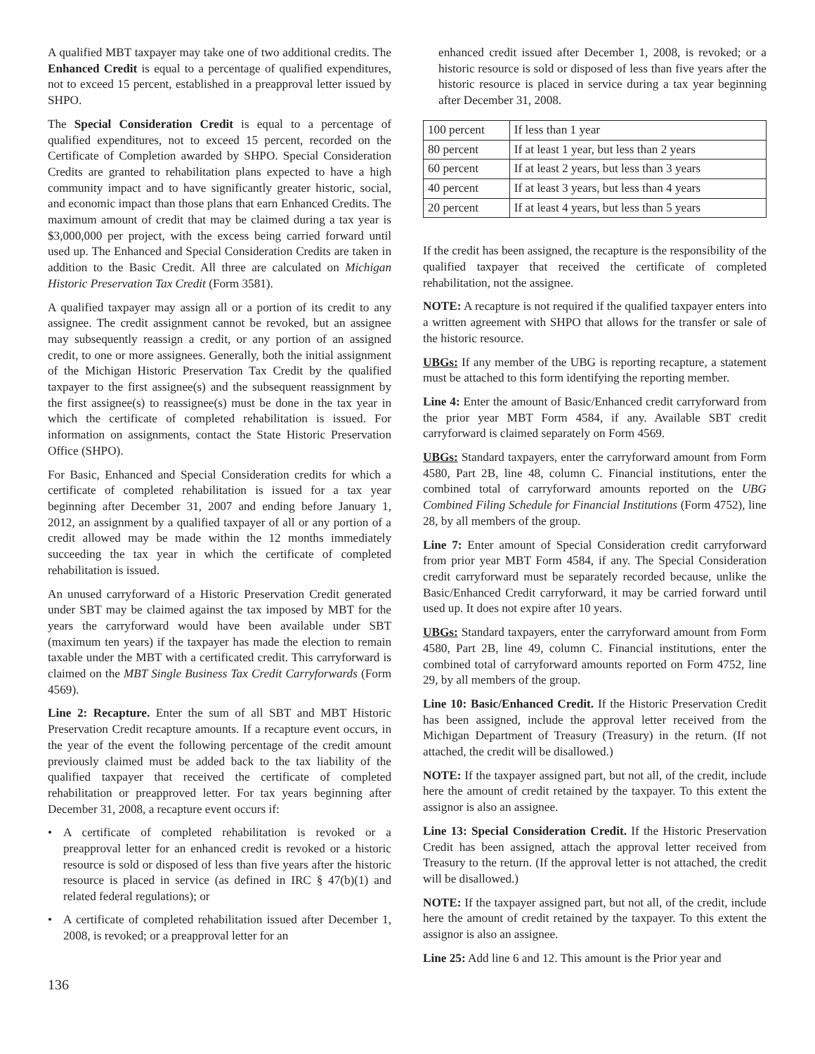A qualified MBT taxpayer may take one of two additional credits. The Enhanced Credit is equal to a percentage of qualified expenditures, not to exceed 15 percent, established in a preapproval letter issued by SHPO.
The Special Consideration Credit is equal to a percentage of qualified expenditures, not to exceed 15 percent, recorded on the Certificate of Completion awarded by SHPO. Special Consideration Credits are granted to rehabilitation plans expected to have a high community impact and to have significantly greater historic, social, and economic impact than those plans that earn Enhanced Credits. The maximum amount of credit that may be claimed during a tax year is $3,000,000 per project, with the excess being carried forward until used up. The Enhanced and Special Consideration Credits are taken in addition to the Basic Credit. All three are calculated on Michigan Historic Preservation Tax Credit (Form 3581).
A qualified taxpayer may assign all or a portion of its credit to any assignee. The credit assignment cannot be revoked, but an assignee may subsequently reassign a credit, or any portion of an assigned credit, to one or more assignees. Generally, both the initial assignment of the Michigan Historic Preservation Tax Credit by the qualified taxpayer to the first assignee(s) and the subsequent reassignment by the first assignee(s) to reassignee(s) must be done in the tax year in which the certificate of completed rehabilitation is issued. For information on assignments, contact the State Historic Preservation Office (SHPO).
For Basic, Enhanced and Special Consideration credits for which a certificate of completed rehabilitation is issued for a tax year beginning after December 31, 2007 and ending before January 1, 2012, an assignment by a qualified taxpayer of all or any portion of a credit allowed may be made within the 12 months immediately succeeding the tax year in which the certificate of completed rehabilitation is issued.
An unused carryforward of a Historic Preservation Credit generated under SBT may be claimed against the tax imposed by MBT for the years the carryforward would have been available under SBT (maximum ten years) if the taxpayer has made the election to remain taxable under the MBT with a certificated credit. This carryforward is claimed on the MBT Single Business Tax Credit Carryforwards (Form 4569).
Line 2: Recapture. Enter the sum of all SBT and MBT Historic Preservation Credit recapture amounts. If a recapture event occurs, in the year of the event the following percentage of the credit amount previously claimed must be added back to the tax liability of the qualified taxpayer that received the certificate of completed rehabilitation or preapproved letter. For tax years beginning after December 31, 2008, a recapture event occurs if:
• A certificate of completed rehabilitation is revoked or a preapproval letter for an enhanced credit is revoked or a historic resource is sold or disposed of less than five years after the historic resource is placed in service (as defined in IRC § 47(b)(1) and related federal regulations); or
• A certificate of completed rehabilitation issued after December 1, 2008, is revoked; or a preapproval letter for an
enhanced credit issued after December 1, 2008, is revoked; or a historic resource is sold or disposed of less than five years after the historic resource is placed in service during a tax year beginning after December 31, 2008.
| 100 percent | If less than 1 year |
| 80 percent | If at least 1 year, but less than 2 years |
| 60 percent | If at least 2 years, but less than 3 years |
| 40 percent | If at least 3 years, but less than 4 years |
| 20 percent | If at least 4 years, but less than 5 years |
If the credit has been assigned, the recapture is the responsibility of the qualified taxpayer that received the certificate of completed rehabilitation, not the assignee.
NOTE: A recapture is not required if the qualified taxpayer enters into a written agreement with SHPO that allows for the transfer or sale of the historic resource.
UBGs: If any member of the UBG is reporting recapture, a statement must be attached to this form identifying the reporting member.
Line 4: Enter the amount of Basic/Enhanced credit carryforward from the prior year MBT Form 4584, if any. Available SBT credit carryforward is claimed separately on Form 4569.
UBGs: Standard taxpayers, enter the carryforward amount from Form 4580, Part 2B, line 48, column C. Financial institutions, enter the combined total of carryforward amounts reported on the UBG Combined Filing Schedule for Financial Institutions (Form 4752), line 28, by all members of the group.
Line 7: Enter amount of Special Consideration credit carryforward from prior year MBT Form 4584, if any. The Special Consideration credit carryforward must be separately recorded because, unlike the Basic/Enhanced Credit carryforward, it may be carried forward until used up. It does not expire after 10 years.
UBGs: Standard taxpayers, enter the carryforward amount from Form 4580, Part 2B, line 49, column C. Financial institutions, enter the combined total of carryforward amounts reported on Form 4752, line 29, by all members of the group.
Line 10: Basic/Enhanced Credit. If the Historic Preservation Credit has been assigned, include the approval letter received from the Michigan Department of Treasury (Treasury) in the return. (If not attached, the credit will be disallowed.)
NOTE: If the taxpayer assigned part, but not all, of the credit, include here the amount of credit retained by the taxpayer. To this extent the assignor is also an assignee.
Line 13: Special Consideration Credit. If the Historic Preservation Credit has been assigned, attach the approval letter received from Treasury to the return. (If the approval letter is not attached, the credit will be disallowed.)
NOTE: If the taxpayer assigned part, but not all, of the credit, include here the amount of credit retained by the taxpayer. To this extent the assignor is also an assignee.
Line 25: Add line 6 and 12. This amount is the Prior year and
136